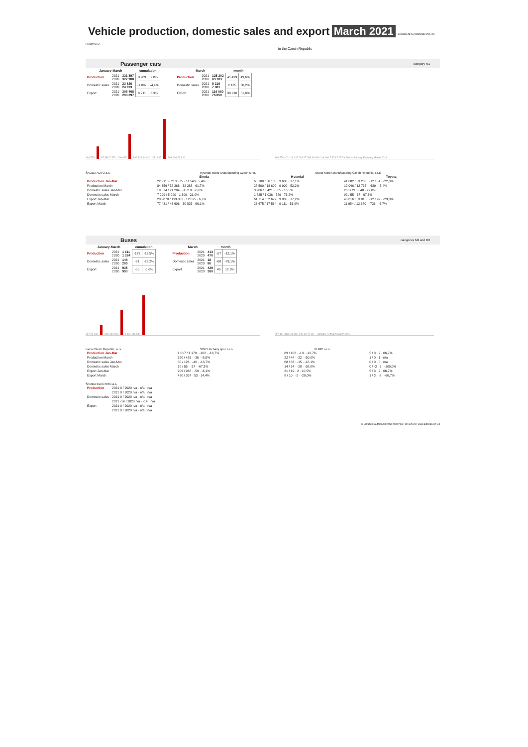Vehicle production, domestic sales and export
March 2021 SDRUŽENÍ AUTOMOBILOVÉHO PRŮMYSLU
in the Czech Republic
Passenger cars category M1
| January-March | | | cumulation | |
| --- | --- | --- | --- | --- |
| Production | 2021 2020 | 331 897 322 908 | 8 989 | 2,8% |
| Domestic sales | 2021 2020 | 23 826 24 923 | -1 097 | -4,4% |
| Export | 2021 2020 | 308 408 298 697 | 9 711 | 3,3% |
| March | | | month | |
| --- | --- | --- | --- | --- |
| Production | 2021 2020 | 125 202 83 703 | 41 499 | 49,6% |
| Domestic sales | 2021 2020 | 9 216 7 081 | 2 135 | 30,2% |
| Export | 2021 2020 | 116 060 76 850 | 39 210 | 51,0% |
104 576
97 388 7 373 206 695
192 348 14 610 331 897
308 408 23 826
104 576 102 119 125 202 97 388 94 960 116 060 7 373 7 237 9 216 — January February March 2021
ŠKODA AUTO a.s. Hyundai Motor Manufacturing Czech s.r.o. Toyota Motor Manufacturing Czech Republic, s.r.o.
| | Škoda | Hyundai | Toyota |
| --- | --- | --- | --- |
| Production Jan-Mar | 225 115 / 213 575 · 11 540 · 5,4% | 65 700 / 56 100 · 9 600 · 17,1% | 41 082 / 53 233 · -12 151 · -22,8% |
| Production March | 84 656 / 52 368 · 32 288 · 61,7% | 28 500 / 18 600 · 9 900 · 53,2% | 12 046 / 12 735 · -689 · -5,4% |
| Domestic sales Jan-Mar | 19 574 / 21 284 · -1 710 · -8,0% | 3 986 / 3 421 · 565 · 16,5% | 266 / 218 · 48 · 22,0% |
| Domestic sales March | 7 299 / 5 990 · 1 309 · 21,9% | 1 825 / 1 036 · 789 · 76,2% | 92 / 55 · 37 · 67,3% |
| Export Jan-Mar | 205 878 / 193 003 · 12 875 · 6,7% | 61 714 / 52 679 · 9 035 · 17,2% | 40 816 / 53 015 · -12 199 · -23,0% |
| Export March | 77 431 / 46 606 · 30 825 · 66,1% | 26 675 / 17 564 · 9 111 · 51,9% | 11 954 / 12 680 · -726 · -5,7% |
Buses categories M2 and M3
| January-March | | | cumulation | |
| --- | --- | --- | --- | --- |
| Production | 2021 2020 | 1 111 1 284 | -173 | -13,5% |
| Domestic sales | 2021 2020 | 148 209 | -61 | -29,2% |
| Export | 2021 2020 | 935 990 | -55 | -5,6% |
| March | | | month | |
| --- | --- | --- | --- | --- |
| Production | 2021 2020 | 413 470 | -57 | -12,1% |
| Domestic sales | 2021 2020 | 18 86 | -68 | -79,1% |
| Export | 2021 2020 | 429 380 | 49 | 12,9% |
297 60 169
698 130 506
1 111 148 935
297 401 413 169 337 429 60 70 18 — January February March 2021
Iveco Czech Republic, a. s. SOR Libchavy spol. s r.o. KHMC s.r.o.
| Production Jan-Mar | 1 017 / 1 179 · -162 · -13,7% | 89 / 102 · -13 · -12,7% | 5 / 3 · 2 · 66,7% |
| Production March | 390 / 426 · -36 · -8,5% | 22 / 44 · -22 · -50,0% | 1 / 0 · 1 · n/a |
| Domestic sales Jan-Mar | 80 / 126 · -46 · -13,7% | 68 / 83 · -15 · -18,1% | 0 / 0 · 0 · n/a |
| Domestic sales March | 18 / 55 · -37 · -67,3% | 14 / 34 · -20 · -58,8% | 0 / -3 · 3 · -100,0% |
| Export Jan-Mar | 909 / 968 · -59 · -6,1% | 21 / 19 · 2 · 10,5% | 5 / 3 · 2 · 66,7% |
| Export March | 420 / 367 · 53 · 14,4% | 8 / 10 · -2 · -20,0% | 1 / 3 · -2 · -66,7% |
ŠKODA ELECTRIC a.s.
| Production | 2021 0 / 2020 n/a · n/a · n/a |
| | 2021 0 / 2020 n/a · n/a · n/a |
| Domestic sales | 2021 0 / 2020 n/a · n/a · n/a |
| | 2021 -14 / 2020 n/a · -14 · n/a |
| Export | 2021 0 / 2020 n/a · n/a · n/a |
| | 2021 0 / 2020 n/a · n/a · n/a |
© Sdružení automobilového průmyslu | 19.4.2021 | www.autosap.cz 1/4